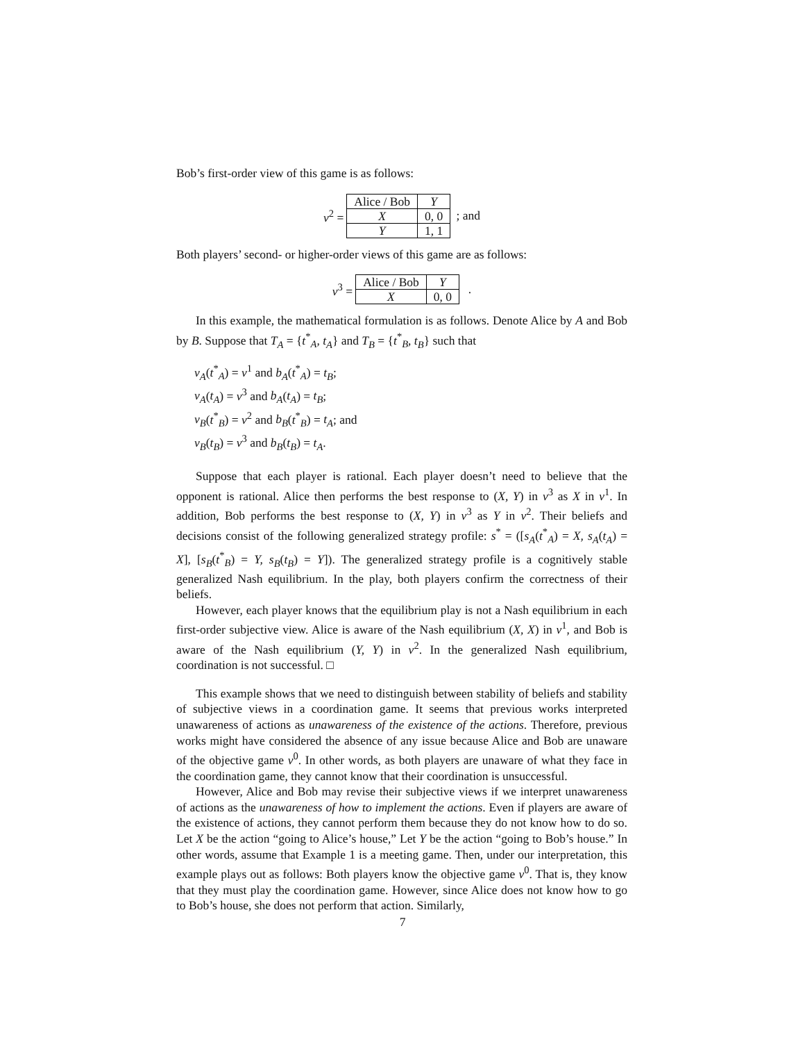Bob’s first-order view of this game is as follows:
v<sup>2</sup> =
| Alice / Bob | Y |
| X | 0, 0 |
| Y | 1, 1 |
; and
Both players’ second- or higher-order views of this game are as follows:
v<sup>3</sup> =
| Alice / Bob | Y |
| X | 0, 0 |
.
In this example, the mathematical formulation is as follows. Denote Alice by A and Bob by B. Suppose that T<sub>A</sub> = {t<sup>*</sup><sub>A</sub>, t<sub>A</sub>} and T<sub>B</sub> = {t<sup>*</sup><sub>B</sub>, t<sub>B</sub>} such that
v<sub>A</sub>(t<sup>*</sup><sub>A</sub>) = v<sup>1</sup> and b<sub>A</sub>(t<sup>*</sup><sub>A</sub>) = t<sub>B</sub>;
v<sub>A</sub>(t<sub>A</sub>) = v<sup>3</sup> and b<sub>A</sub>(t<sub>A</sub>) = t<sub>B</sub>;
v<sub>B</sub>(t<sup>*</sup><sub>B</sub>) = v<sup>2</sup> and b<sub>B</sub>(t<sup>*</sup><sub>B</sub>) = t<sub>A</sub>; and
v<sub>B</sub>(t<sub>B</sub>) = v<sup>3</sup> and b<sub>B</sub>(t<sub>B</sub>) = t<sub>A</sub>.
Suppose that each player is rational. Each player doesn’t need to believe that the opponent is rational. Alice then performs the best response to (X, Y) in v<sup>3</sup> as X in v<sup>1</sup>. In addition, Bob performs the best response to (X, Y) in v<sup>3</sup> as Y in v<sup>2</sup>. Their beliefs and decisions consist of the following generalized strategy profile: s<sup>*</sup> = ([s<sub>A</sub>(t<sup>*</sup><sub>A</sub>) = X, s<sub>A</sub>(t<sub>A</sub>) = X], [s<sub>B</sub>(t<sup>*</sup><sub>B</sub>) = Y, s<sub>B</sub>(t<sub>B</sub>) = Y]). The generalized strategy profile is a cognitively stable generalized Nash equilibrium. In the play, both players confirm the correctness of their beliefs.
However, each player knows that the equilibrium play is not a Nash equilibrium in each first-order subjective view. Alice is aware of the Nash equilibrium (X, X) in v<sup>1</sup>, and Bob is aware of the Nash equilibrium (Y, Y) in v<sup>2</sup>. In the generalized Nash equilibrium, coordination is not successful. □
This example shows that we need to distinguish between stability of beliefs and stability of subjective views in a coordination game. It seems that previous works interpreted unawareness of actions as unawareness of the existence of the actions. Therefore, previous works might have considered the absence of any issue because Alice and Bob are unaware of the objective game v<sup>0</sup>. In other words, as both players are unaware of what they face in the coordination game, they cannot know that their coordination is unsuccessful.
However, Alice and Bob may revise their subjective views if we interpret unawareness of actions as the unawareness of how to implement the actions. Even if players are aware of the existence of actions, they cannot perform them because they do not know how to do so. Let X be the action “going to Alice’s house,” Let Y be the action “going to Bob’s house.” In other words, assume that Example 1 is a meeting game. Then, under our interpretation, this example plays out as follows: Both players know the objective game v<sup>0</sup>. That is, they know that they must play the coordination game. However, since Alice does not know how to go to Bob’s house, she does not perform that action. Similarly,
7